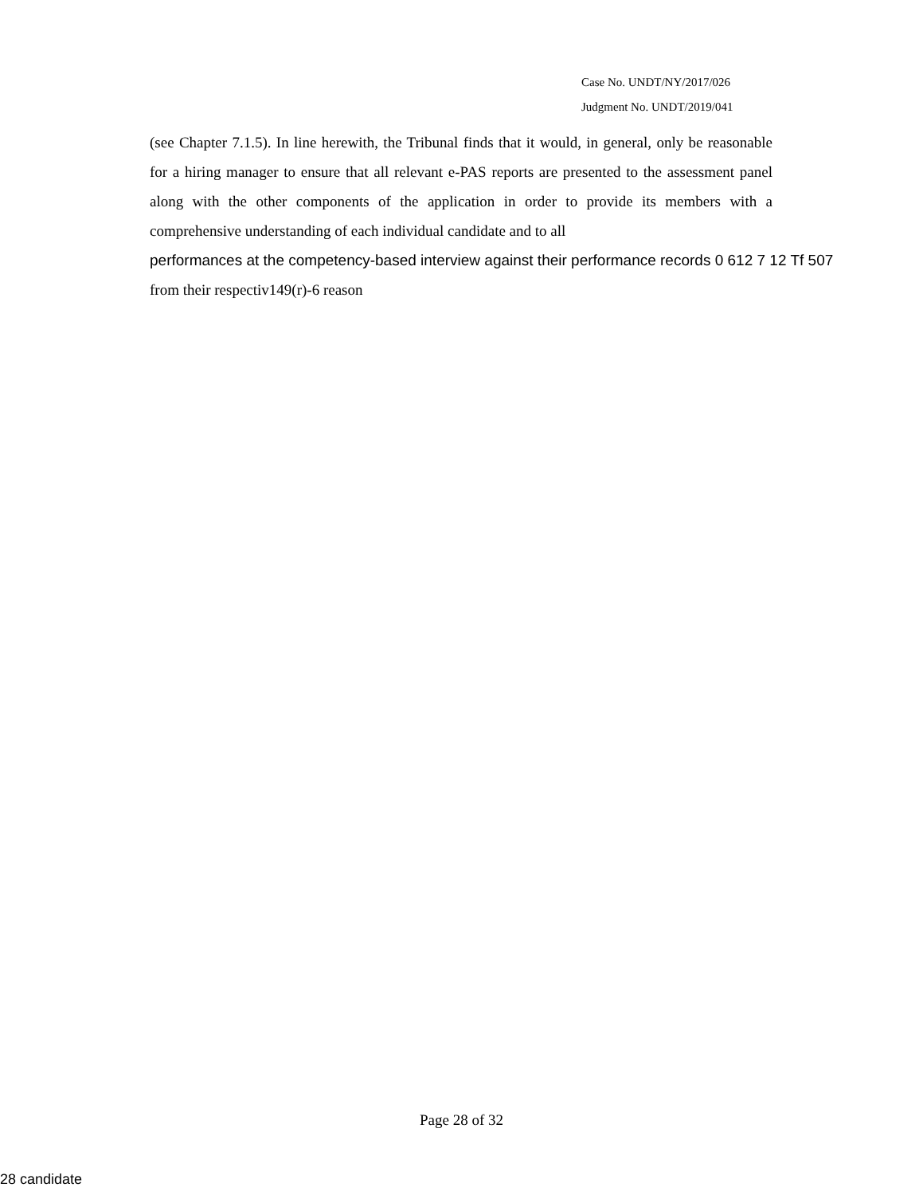Case No. UNDT/NY/2017/026
Judgment No. UNDT/2019/041
(see Chapter 7.1.5). In line herewith, the Tribunal finds that it would, in general, only be reasonable for a hiring manager to ensure that all relevant e-PAS reports are presented to the assessment panel along with the other components of the application in order to provide its members with a comprehensive understanding of each individual candidate and to all
performances at the competency-based interview against their performance records 0 612 7 12 Tf 507
from their respectiv149(r)-6 reason
Page 28 of 32
28 candidate